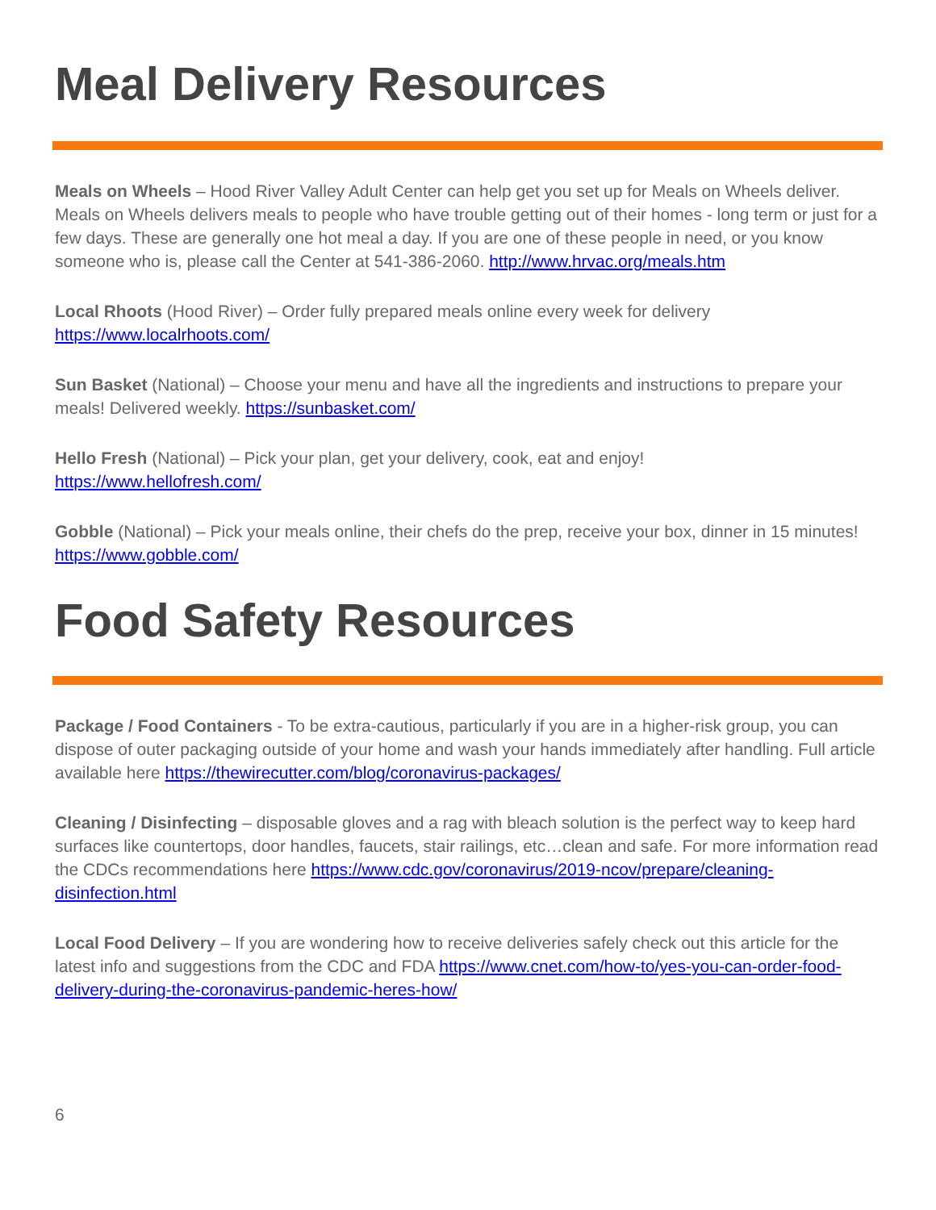Meal Delivery Resources
Meals on Wheels – Hood River Valley Adult Center can help get you set up for Meals on Wheels deliver. Meals on Wheels delivers meals to people who have trouble getting out of their homes - long term or just for a few days. These are generally one hot meal a day. If you are one of these people in need, or you know someone who is, please call the Center at 541-386-2060. http://www.hrvac.org/meals.htm
Local Rhoots (Hood River) – Order fully prepared meals online every week for delivery
https://www.localrhoots.com/
Sun Basket (National) – Choose your menu and have all the ingredients and instructions to prepare your meals! Delivered weekly. https://sunbasket.com/
Hello Fresh (National) – Pick your plan, get your delivery, cook, eat and enjoy!
https://www.hellofresh.com/
Gobble (National) – Pick your meals online, their chefs do the prep, receive your box, dinner in 15 minutes! https://www.gobble.com/
Food Safety Resources
Package / Food Containers - To be extra-cautious, particularly if you are in a higher-risk group, you can dispose of outer packaging outside of your home and wash your hands immediately after handling. Full article available here https://thewirecutter.com/blog/coronavirus-packages/
Cleaning / Disinfecting – disposable gloves and a rag with bleach solution is the perfect way to keep hard surfaces like countertops, door handles, faucets, stair railings, etc…clean and safe. For more information read the CDCs recommendations here https://www.cdc.gov/coronavirus/2019-ncov/prepare/cleaning-disinfection.html
Local Food Delivery – If you are wondering how to receive deliveries safely check out this article for the latest info and suggestions from the CDC and FDA https://www.cnet.com/how-to/yes-you-can-order-food-delivery-during-the-coronavirus-pandemic-heres-how/
6